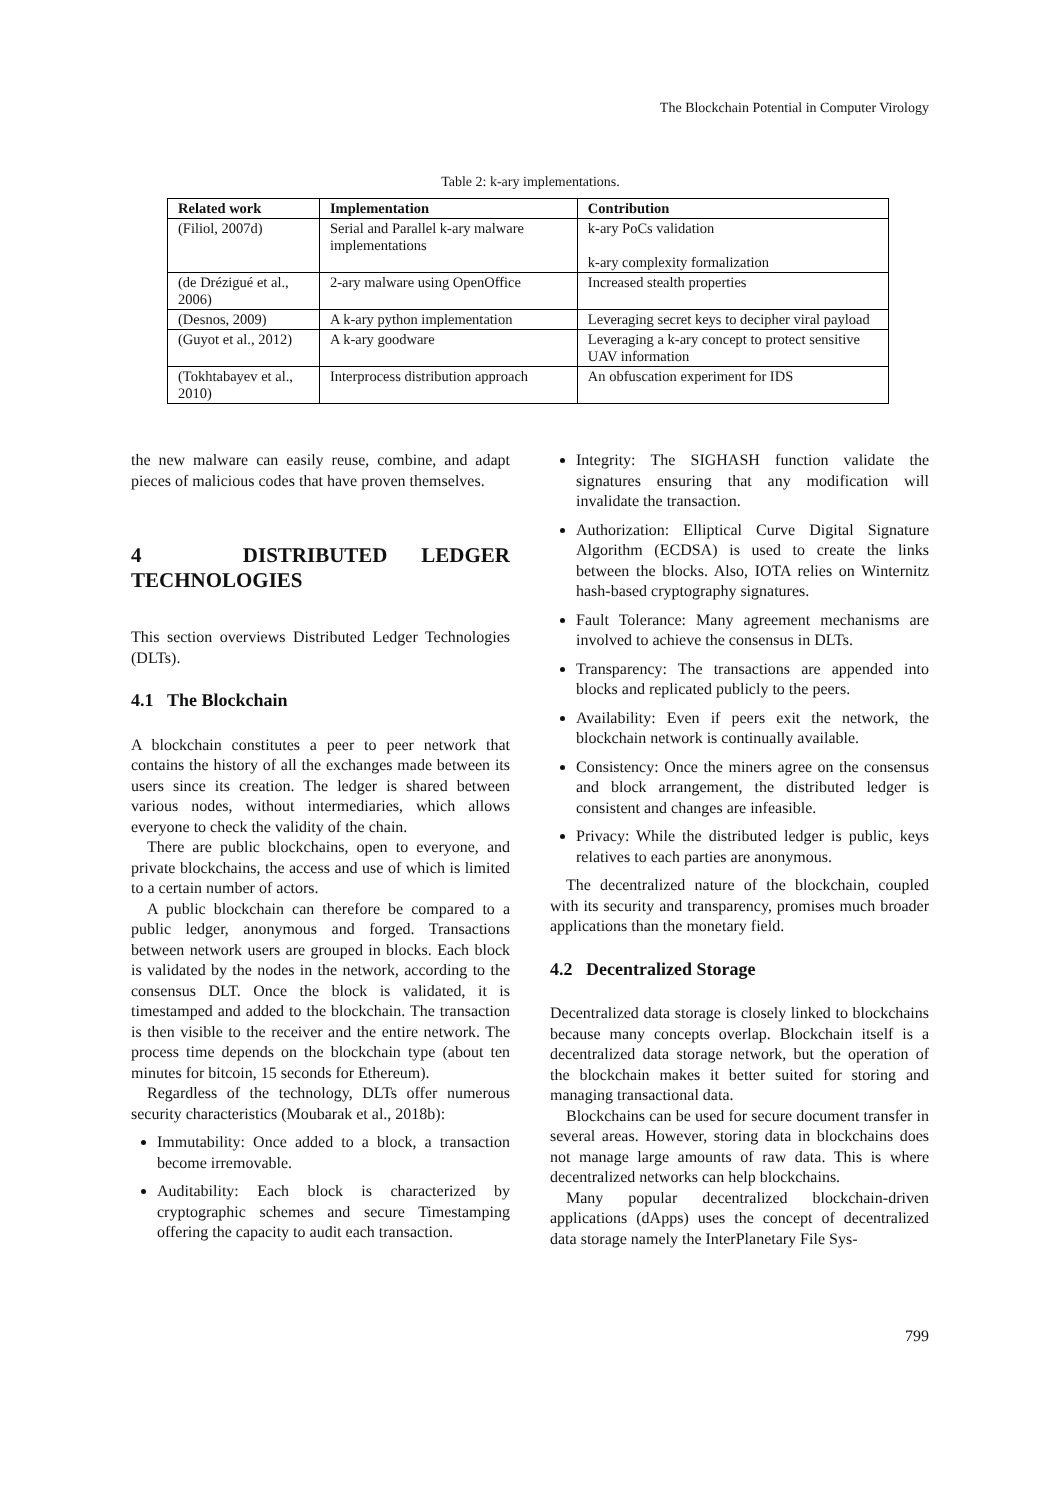The Blockchain Potential in Computer Virology
Table 2: k-ary implementations.
| Related work | Implementation | Contribution |
| --- | --- | --- |
| (Filiol, 2007d) | Serial and Parallel k-ary malware implementations | k-ary PoCs validation k-ary complexity formalization |
| (de Drézigué et al., 2006) | 2-ary malware using OpenOffice | Increased stealth properties |
| (Desnos, 2009) | A k-ary python implementation | Leveraging secret keys to decipher viral payload |
| (Guyot et al., 2012) | A k-ary goodware | Leveraging a k-ary concept to protect sensitive UAV information |
| (Tokhtabayev et al., 2010) | Interprocess distribution approach | An obfuscation experiment for IDS |
the new malware can easily reuse, combine, and adapt pieces of malicious codes that have proven themselves.
4 DISTRIBUTED LEDGER TECHNOLOGIES
This section overviews Distributed Ledger Technologies (DLTs).
4.1 The Blockchain
A blockchain constitutes a peer to peer network that contains the history of all the exchanges made between its users since its creation. The ledger is shared between various nodes, without intermediaries, which allows everyone to check the validity of the chain.
There are public blockchains, open to everyone, and private blockchains, the access and use of which is limited to a certain number of actors.
A public blockchain can therefore be compared to a public ledger, anonymous and forged. Transactions between network users are grouped in blocks. Each block is validated by the nodes in the network, according to the consensus DLT. Once the block is validated, it is timestamped and added to the blockchain. The transaction is then visible to the receiver and the entire network. The process time depends on the blockchain type (about ten minutes for bitcoin, 15 seconds for Ethereum).
Regardless of the technology, DLTs offer numerous security characteristics (Moubarak et al., 2018b):
Immutability: Once added to a block, a transaction become irremovable.
Auditability: Each block is characterized by cryptographic schemes and secure Timestamping offering the capacity to audit each transaction.
Integrity: The SIGHASH function validate the signatures ensuring that any modification will invalidate the transaction.
Authorization: Elliptical Curve Digital Signature Algorithm (ECDSA) is used to create the links between the blocks. Also, IOTA relies on Winternitz hash-based cryptography signatures.
Fault Tolerance: Many agreement mechanisms are involved to achieve the consensus in DLTs.
Transparency: The transactions are appended into blocks and replicated publicly to the peers.
Availability: Even if peers exit the network, the blockchain network is continually available.
Consistency: Once the miners agree on the consensus and block arrangement, the distributed ledger is consistent and changes are infeasible.
Privacy: While the distributed ledger is public, keys relatives to each parties are anonymous.
The decentralized nature of the blockchain, coupled with its security and transparency, promises much broader applications than the monetary field.
4.2 Decentralized Storage
Decentralized data storage is closely linked to blockchains because many concepts overlap. Blockchain itself is a decentralized data storage network, but the operation of the blockchain makes it better suited for storing and managing transactional data.
Blockchains can be used for secure document transfer in several areas. However, storing data in blockchains does not manage large amounts of raw data. This is where decentralized networks can help blockchains.
Many popular decentralized blockchain-driven applications (dApps) uses the concept of decentralized data storage namely the InterPlanetary File Sys-
799